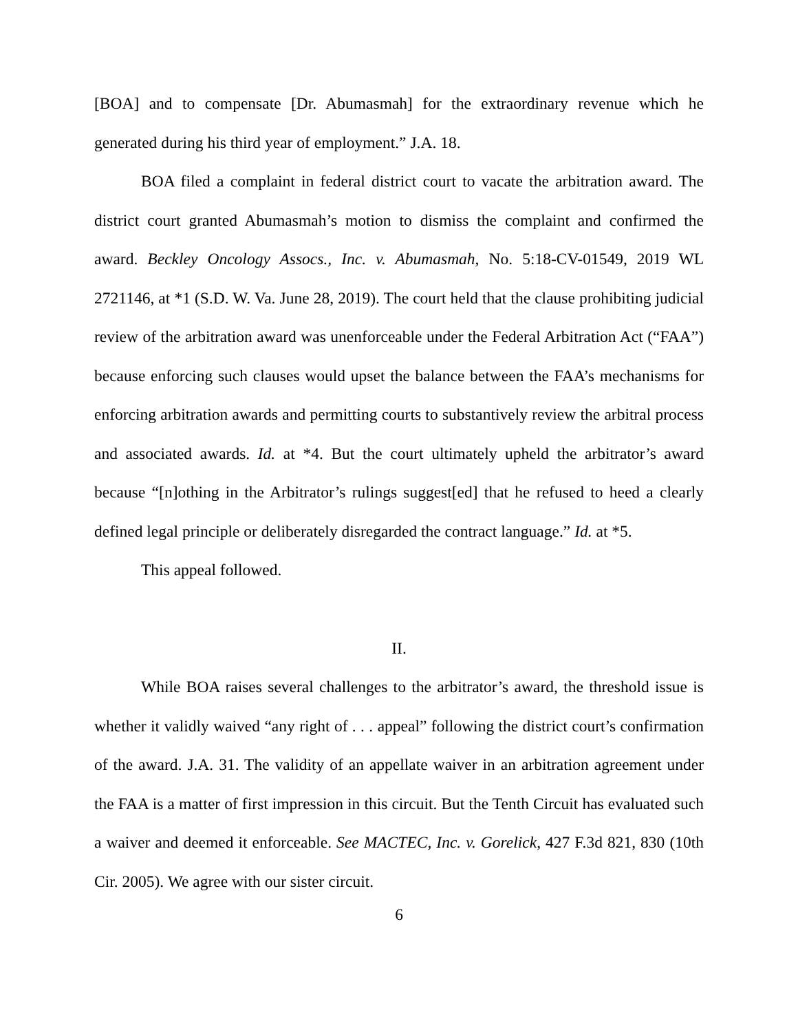[BOA] and to compensate [Dr. Abumasmah] for the extraordinary revenue which he generated during his third year of employment.” J.A. 18.
BOA filed a complaint in federal district court to vacate the arbitration award. The district court granted Abumasmah’s motion to dismiss the complaint and confirmed the award. Beckley Oncology Assocs., Inc. v. Abumasmah, No. 5:18-CV-01549, 2019 WL 2721146, at *1 (S.D. W. Va. June 28, 2019). The court held that the clause prohibiting judicial review of the arbitration award was unenforceable under the Federal Arbitration Act (“FAA”) because enforcing such clauses would upset the balance between the FAA’s mechanisms for enforcing arbitration awards and permitting courts to substantively review the arbitral process and associated awards. Id. at *4. But the court ultimately upheld the arbitrator’s award because “[n]othing in the Arbitrator’s rulings suggest[ed] that he refused to heed a clearly defined legal principle or deliberately disregarded the contract language.” Id. at *5.
This appeal followed.
II.
While BOA raises several challenges to the arbitrator’s award, the threshold issue is whether it validly waived “any right of . . . appeal” following the district court’s confirmation of the award. J.A. 31. The validity of an appellate waiver in an arbitration agreement under the FAA is a matter of first impression in this circuit. But the Tenth Circuit has evaluated such a waiver and deemed it enforceable. See MACTEC, Inc. v. Gorelick, 427 F.3d 821, 830 (10th Cir. 2005). We agree with our sister circuit.
6